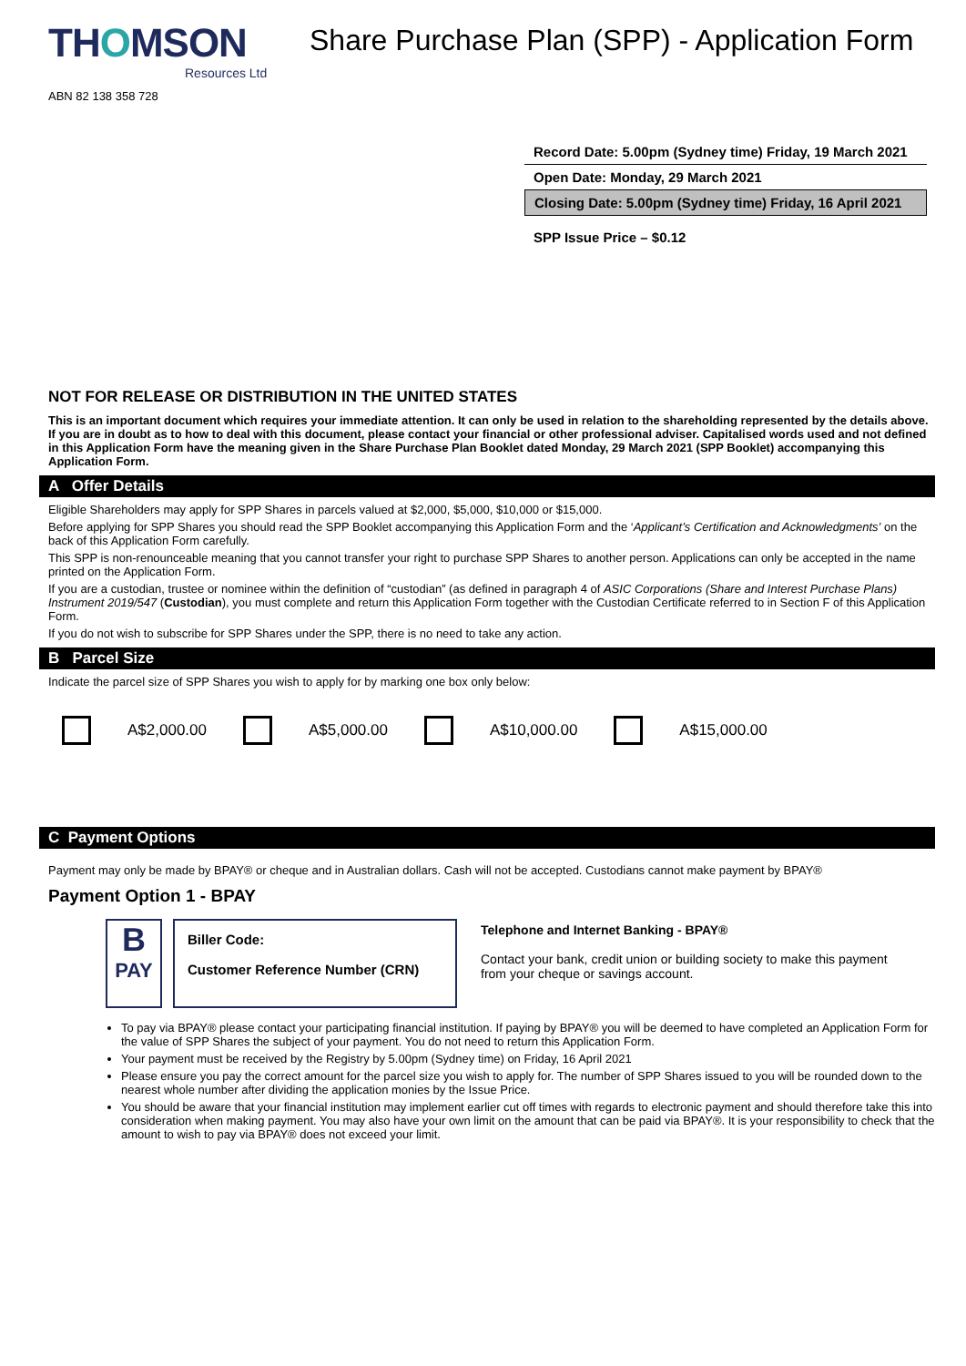THOMSON
Resources Ltd
Share Purchase Plan (SPP) - Application Form
ABN 82 138 358 728
Record Date: 5.00pm (Sydney time) Friday, 19 March 2021
Open Date: Monday, 29 March 2021
Closing Date: 5.00pm (Sydney time) Friday, 16 April 2021
SPP Issue Price – $0.12
NOT FOR RELEASE OR DISTRIBUTION IN THE UNITED STATES
This is an important document which requires your immediate attention. It can only be used in relation to the shareholding represented by the details above. If you are in doubt as to how to deal with this document, please contact your financial or other professional adviser. Capitalised words used and not defined in this Application Form have the meaning given in the Share Purchase Plan Booklet dated Monday, 29 March 2021 (SPP Booklet) accompanying this Application Form.
A Offer Details
Eligible Shareholders may apply for SPP Shares in parcels valued at $2,000, $5,000, $10,000 or $15,000.
Before applying for SPP Shares you should read the SPP Booklet accompanying this Application Form and the ‘Applicant’s Certification and Acknowledgments’ on the back of this Application Form carefully.
This SPP is non-renounceable meaning that you cannot transfer your right to purchase SPP Shares to another person. Applications can only be accepted in the name printed on the Application Form.
If you are a custodian, trustee or nominee within the definition of “custodian” (as defined in paragraph 4 of ASIC Corporations (Share and Interest Purchase Plans) Instrument 2019/547 (Custodian), you must complete and return this Application Form together with the Custodian Certificate referred to in Section F of this Application Form.
If you do not wish to subscribe for SPP Shares under the SPP, there is no need to take any action.
B Parcel Size
Indicate the parcel size of SPP Shares you wish to apply for by marking one box only below:
A$2,000.00 A$5,000.00 A$10,000.00 A$15,000.00
C Payment Options
Payment may only be made by BPAY® or cheque and in Australian dollars. Cash will not be accepted. Custodians cannot make payment by BPAY®
Payment Option 1 - BPAY
B
PAY
Biller Code:
Customer Reference Number (CRN)
Telephone and Internet Banking - BPAY®
Contact your bank, credit union or building society to make this payment from your cheque or savings account.
To pay via BPAY® please contact your participating financial institution. If paying by BPAY® you will be deemed to have completed an Application Form for the value of SPP Shares the subject of your payment. You do not need to return this Application Form.
Your payment must be received by the Registry by 5.00pm (Sydney time) on Friday, 16 April 2021
Please ensure you pay the correct amount for the parcel size you wish to apply for. The number of SPP Shares issued to you will be rounded down to the nearest whole number after dividing the application monies by the Issue Price.
You should be aware that your financial institution may implement earlier cut off times with regards to electronic payment and should therefore take this into consideration when making payment. You may also have your own limit on the amount that can be paid via BPAY®. It is your responsibility to check that the amount to wish to pay via BPAY® does not exceed your limit.